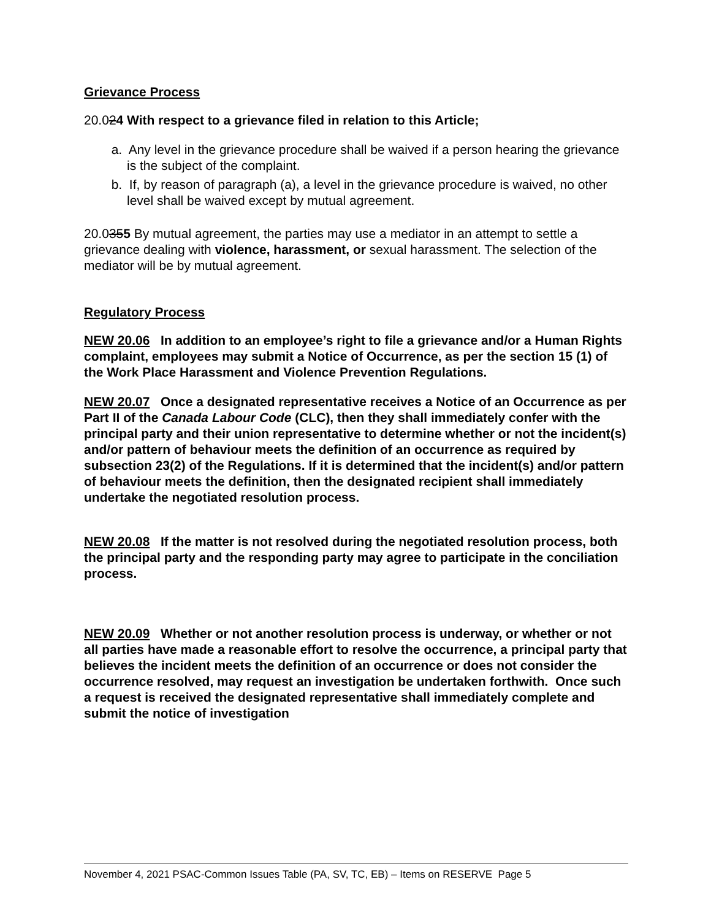Grievance Process
20.024 With respect to a grievance filed in relation to this Article;
a. Any level in the grievance procedure shall be waived if a person hearing the grievance is the subject of the complaint.
b. If, by reason of paragraph (a), a level in the grievance procedure is waived, no other level shall be waived except by mutual agreement.
20.0355 By mutual agreement, the parties may use a mediator in an attempt to settle a grievance dealing with violence, harassment, or sexual harassment. The selection of the mediator will be by mutual agreement.
Regulatory Process
NEW 20.06 In addition to an employee’s right to file a grievance and/or a Human Rights complaint, employees may submit a Notice of Occurrence, as per the section 15 (1) of the Work Place Harassment and Violence Prevention Regulations.
NEW 20.07 Once a designated representative receives a Notice of an Occurrence as per Part II of the Canada Labour Code (CLC), then they shall immediately confer with the principal party and their union representative to determine whether or not the incident(s) and/or pattern of behaviour meets the definition of an occurrence as required by subsection 23(2) of the Regulations. If it is determined that the incident(s) and/or pattern of behaviour meets the definition, then the designated recipient shall immediately undertake the negotiated resolution process.
NEW 20.08 If the matter is not resolved during the negotiated resolution process, both the principal party and the responding party may agree to participate in the conciliation process.
NEW 20.09 Whether or not another resolution process is underway, or whether or not all parties have made a reasonable effort to resolve the occurrence, a principal party that believes the incident meets the definition of an occurrence or does not consider the occurrence resolved, may request an investigation be undertaken forthwith. Once such a request is received the designated representative shall immediately complete and submit the notice of investigation
November 4, 2021 PSAC-Common Issues Table (PA, SV, TC, EB) – Items on RESERVE Page 5